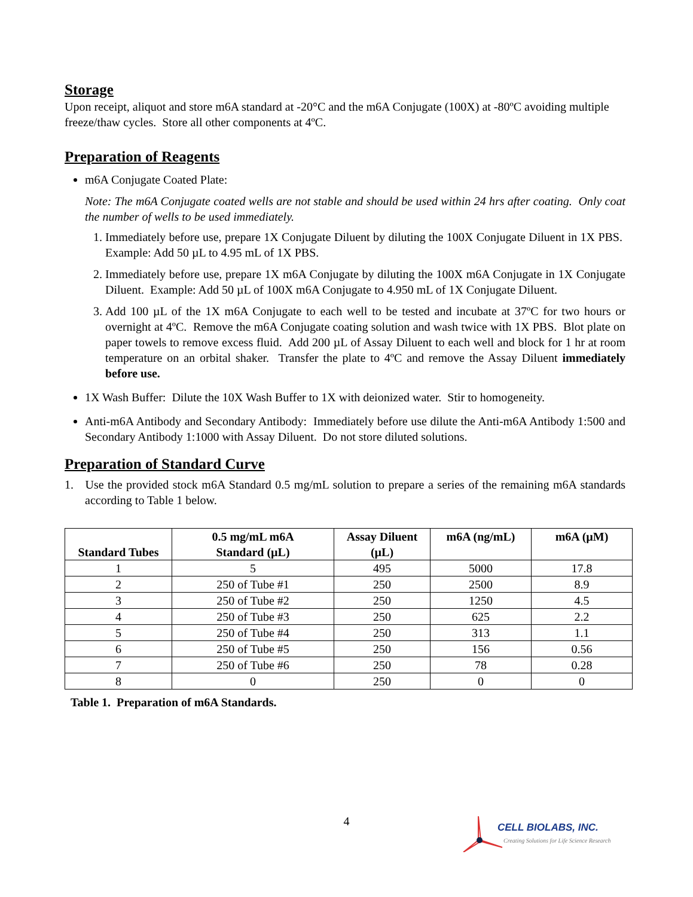Storage
Upon receipt, aliquot and store m6A standard at -20°C and the m6A Conjugate (100X) at -80ºC avoiding multiple freeze/thaw cycles. Store all other components at 4ºC.
Preparation of Reagents
m6A Conjugate Coated Plate:
Note: The m6A Conjugate coated wells are not stable and should be used within 24 hrs after coating. Only coat the number of wells to be used immediately.
1. Immediately before use, prepare 1X Conjugate Diluent by diluting the 100X Conjugate Diluent in 1X PBS. Example: Add 50 µL to 4.95 mL of 1X PBS.
2. Immediately before use, prepare 1X m6A Conjugate by diluting the 100X m6A Conjugate in 1X Conjugate Diluent. Example: Add 50 µL of 100X m6A Conjugate to 4.950 mL of 1X Conjugate Diluent.
3. Add 100 µL of the 1X m6A Conjugate to each well to be tested and incubate at 37ºC for two hours or overnight at 4ºC. Remove the m6A Conjugate coating solution and wash twice with 1X PBS. Blot plate on paper towels to remove excess fluid. Add 200 µL of Assay Diluent to each well and block for 1 hr at room temperature on an orbital shaker. Transfer the plate to 4ºC and remove the Assay Diluent immediately before use.
1X Wash Buffer: Dilute the 10X Wash Buffer to 1X with deionized water. Stir to homogeneity.
Anti-m6A Antibody and Secondary Antibody: Immediately before use dilute the Anti-m6A Antibody 1:500 and Secondary Antibody 1:1000 with Assay Diluent. Do not store diluted solutions.
Preparation of Standard Curve
1. Use the provided stock m6A Standard 0.5 mg/mL solution to prepare a series of the remaining m6A standards according to Table 1 below.
| Standard Tubes | 0.5 mg/mL m6A Standard (µL) | Assay Diluent (µL) | m6A (ng/mL) | m6A (µM) |
| --- | --- | --- | --- | --- |
| 1 | 5 | 495 | 5000 | 17.8 |
| 2 | 250 of Tube #1 | 250 | 2500 | 8.9 |
| 3 | 250 of Tube #2 | 250 | 1250 | 4.5 |
| 4 | 250 of Tube #3 | 250 | 625 | 2.2 |
| 5 | 250 of Tube #4 | 250 | 313 | 1.1 |
| 6 | 250 of Tube #5 | 250 | 156 | 0.56 |
| 7 | 250 of Tube #6 | 250 | 78 | 0.28 |
| 8 | 0 | 250 | 0 | 0 |
Table 1. Preparation of m6A Standards.
4
CELL BIOLABS, INC.
Creating Solutions for Life Science Research